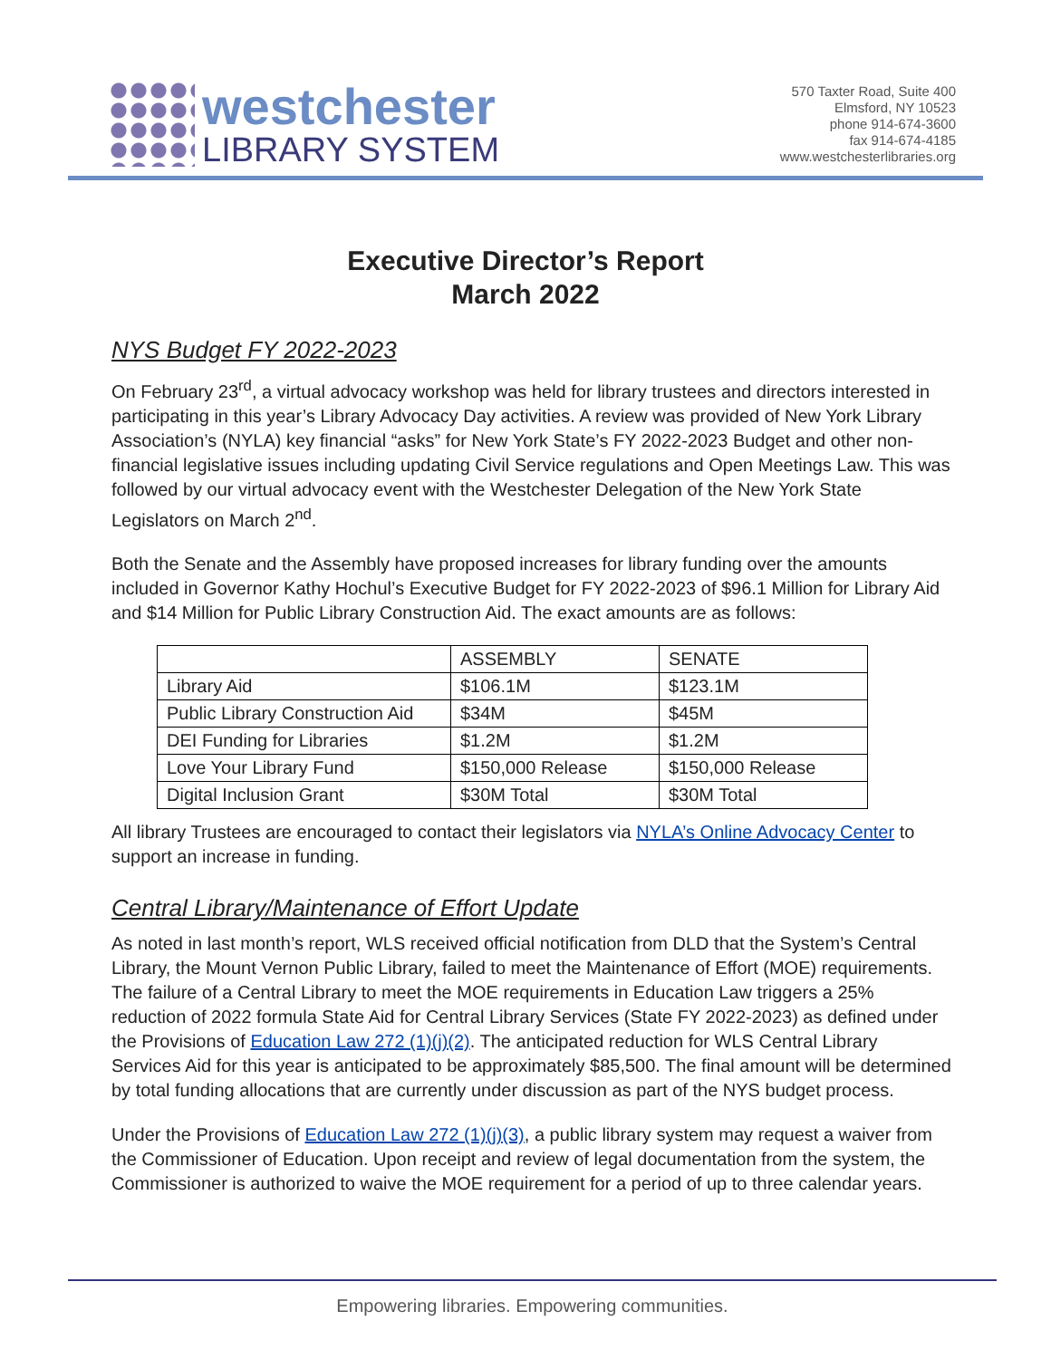westchester
LIBRARY SYSTEM
570 Taxter Road, Suite 400
Elmsford, NY 10523
phone 914-674-3600
fax 914-674-4185
www.westchesterlibraries.org
Executive Director’s Report
March 2022
NYS Budget FY 2022-2023
On February 23<sup>rd</sup>, a virtual advocacy workshop was held for library trustees and directors interested in participating in this year’s Library Advocacy Day activities. A review was provided of New York Library Association’s (NYLA) key financial “asks” for New York State’s FY 2022-2023 Budget and other non-financial legislative issues including updating Civil Service regulations and Open Meetings Law. This was followed by our virtual advocacy event with the Westchester Delegation of the New York State Legislators on March 2<sup>nd</sup>.
Both the Senate and the Assembly have proposed increases for library funding over the amounts included in Governor Kathy Hochul’s Executive Budget for FY 2022-2023 of $96.1 Million for Library Aid and $14 Million for Public Library Construction Aid. The exact amounts are as follows:
| | ASSEMBLY | SENATE |
| --- | --- | --- |
| Library Aid | $106.1M | $123.1M |
| Public Library Construction Aid | $34M | $45M |
| DEI Funding for Libraries | $1.2M | $1.2M |
| Love Your Library Fund | $150,000 Release | $150,000 Release |
| Digital Inclusion Grant | $30M Total | $30M Total |
All library Trustees are encouraged to contact their legislators via NYLA’s Online Advocacy Center to support an increase in funding.
Central Library/Maintenance of Effort Update
As noted in last month’s report, WLS received official notification from DLD that the System’s Central Library, the Mount Vernon Public Library, failed to meet the Maintenance of Effort (MOE) requirements. The failure of a Central Library to meet the MOE requirements in Education Law triggers a 25% reduction of 2022 formula State Aid for Central Library Services (State FY 2022-2023) as defined under the Provisions of Education Law 272 (1)(j)(2). The anticipated reduction for WLS Central Library Services Aid for this year is anticipated to be approximately $85,500. The final amount will be determined by total funding allocations that are currently under discussion as part of the NYS budget process.
Under the Provisions of Education Law 272 (1)(j)(3), a public library system may request a waiver from the Commissioner of Education. Upon receipt and review of legal documentation from the system, the Commissioner is authorized to waive the MOE requirement for a period of up to three calendar years.
Empowering libraries. Empowering communities.